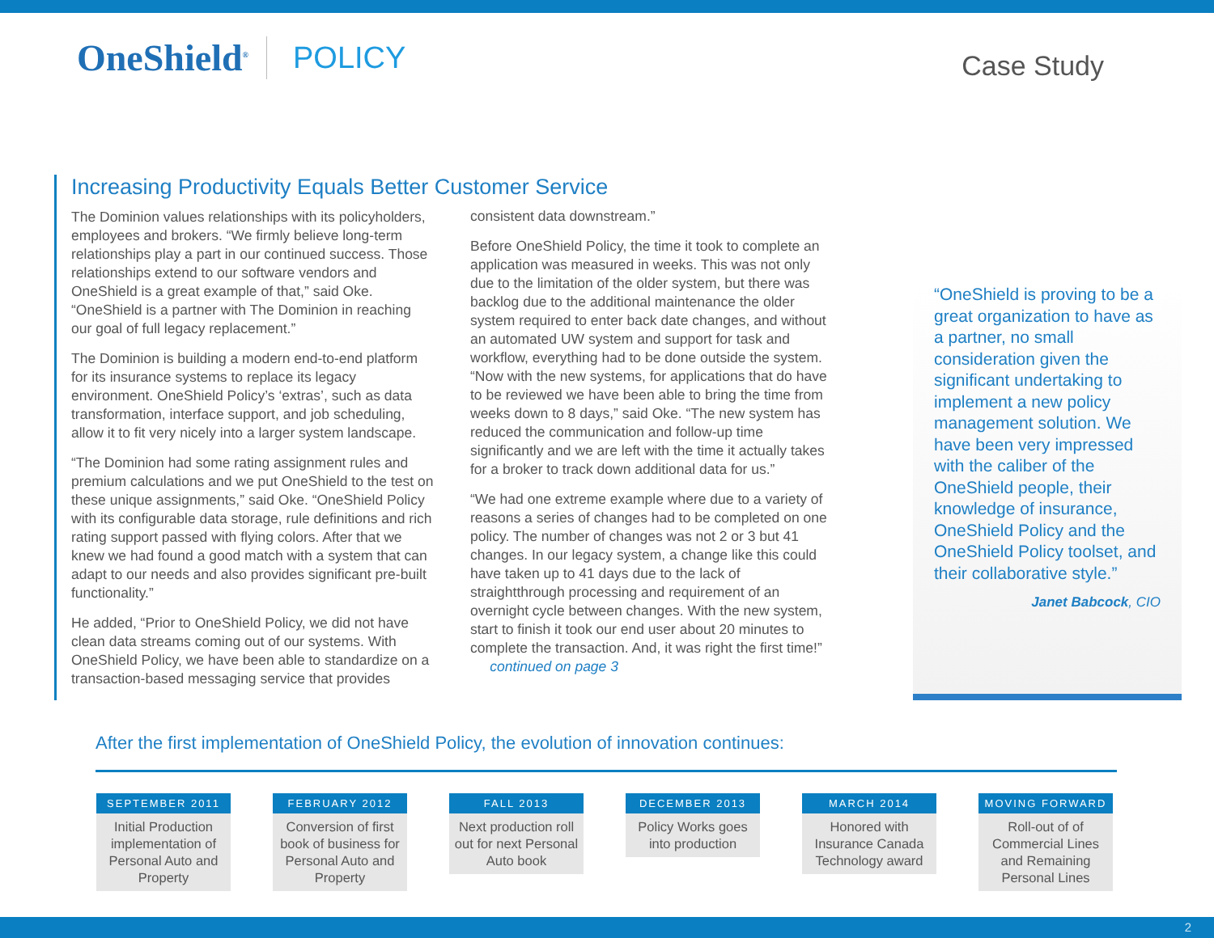OneShield<sup>®</sup>
POLICY
Case Study
Increasing Productivity Equals Better Customer Service
The Dominion values relationships with its policyholders, employees and brokers. “We firmly believe long-term relationships play a part in our continued success. Those relationships extend to our software vendors and OneShield is a great example of that,” said Oke. “OneShield is a partner with The Dominion in reaching our goal of full legacy replacement.”
The Dominion is building a modern end-to-end platform for its insurance systems to replace its legacy environment. OneShield Policy’s ‘extras’, such as data transformation, interface support, and job scheduling, allow it to fit very nicely into a larger system landscape.
“The Dominion had some rating assignment rules and premium calculations and we put OneShield to the test on these unique assignments,” said Oke. “OneShield Policy with its configurable data storage, rule definitions and rich rating support passed with flying colors. After that we knew we had found a good match with a system that can adapt to our needs and also provides significant pre-built functionality.”
He added, “Prior to OneShield Policy, we did not have clean data streams coming out of our systems. With OneShield Policy, we have been able to standardize on a transaction-based messaging service that provides
consistent data downstream.”
Before OneShield Policy, the time it took to complete an application was measured in weeks. This was not only due to the limitation of the older system, but there was backlog due to the additional maintenance the older system required to enter back date changes, and without an automated UW system and support for task and workflow, everything had to be done outside the system. “Now with the new systems, for applications that do have to be reviewed we have been able to bring the time from weeks down to 8 days,” said Oke. “The new system has reduced the communication and follow-up time significantly and we are left with the time it actually takes for a broker to track down additional data for us.”
“We had one extreme example where due to a variety of reasons a series of changes had to be completed on one policy. The number of changes was not 2 or 3 but 41 changes. In our legacy system, a change like this could have taken up to 41 days due to the lack of straightthrough processing and requirement of an overnight cycle between changes. With the new system, start to finish it took our end user about 20 minutes to complete the transaction. And, it was right the first time!” continued on page 3
“OneShield is proving to be a great organization to have as a partner, no small consideration given the significant undertaking to implement a new policy management solution. We have been very impressed with the caliber of the OneShield people, their knowledge of insurance, OneShield Policy and the OneShield Policy toolset, and their collaborative style.”
Janet Babcock, CIO
After the first implementation of OneShield Policy, the evolution of innovation continues:
SEPTEMBER 2011
Initial Production implementation of Personal Auto and Property
FEBRUARY 2012
Conversion of first book of business for Personal Auto and Property
FALL 2013
Next production roll out for next Personal Auto book
DECEMBER 2013
Policy Works goes into production
MARCH 2014
Honored with Insurance Canada Technology award
MOVING FORWARD
Roll-out of of Commercial Lines and Remaining Personal Lines
2